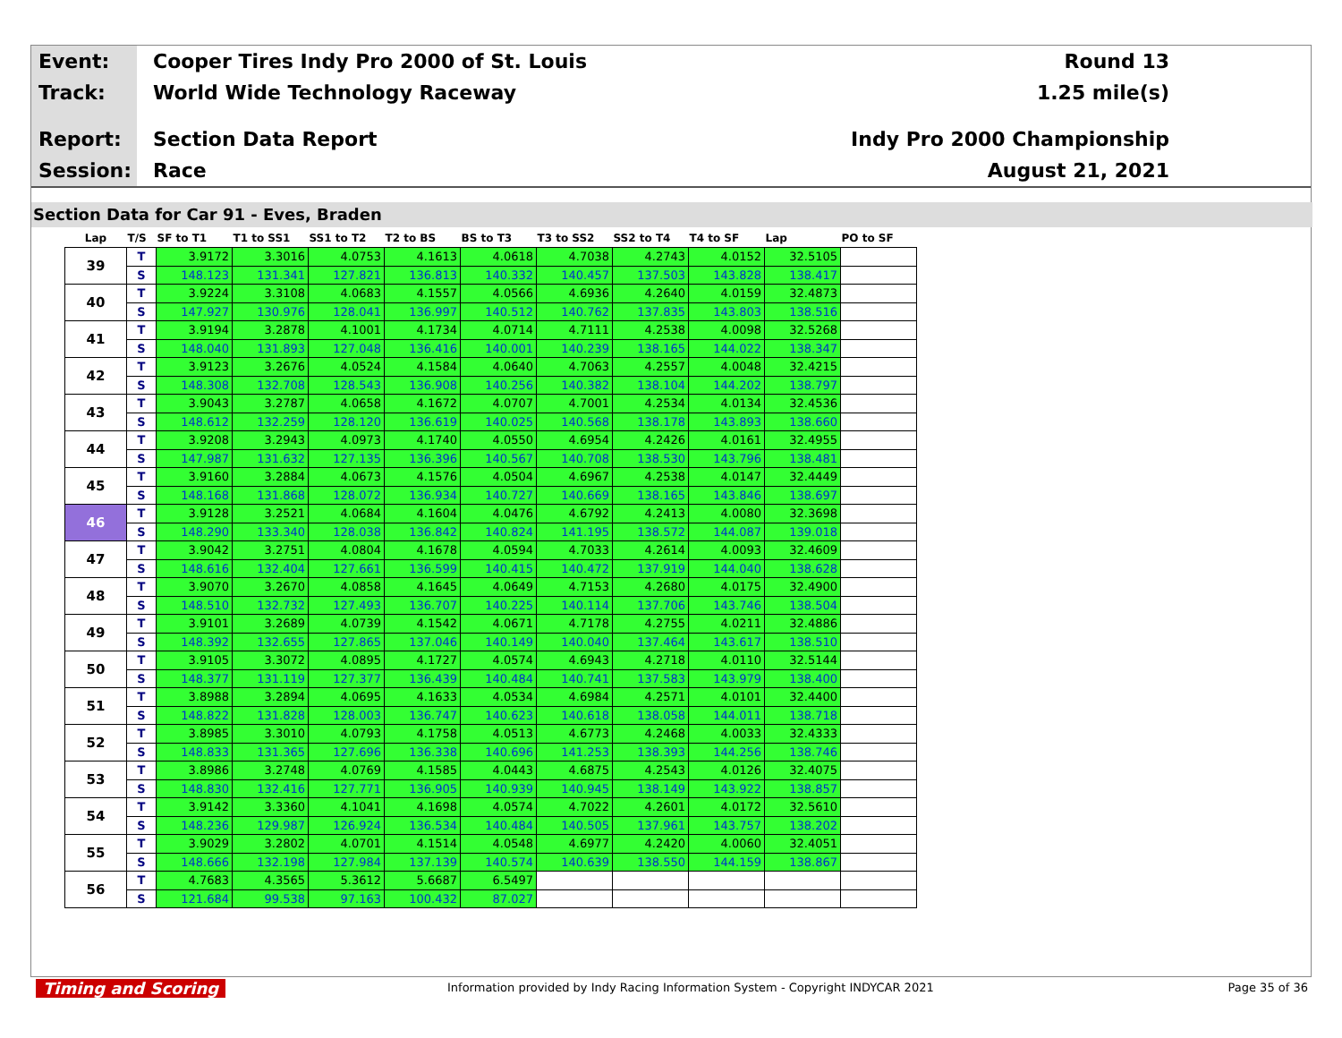Event: Cooper Tires Indy Pro 2000 of St. Louis Round 13
Track: World Wide Technology Raceway 1.25 mile(s)
Report: Section Data Report Indy Pro 2000 Championship
Session: Race August 21, 2021
Section Data for Car 91 - Eves, Braden
| Lap | T/S | SF to T1 | T1 to SS1 | SS1 to T2 | T2 to BS | BS to T3 | T3 to SS2 | SS2 to T4 | T4 to SF | Lap | PO to SF |
| --- | --- | --- | --- | --- | --- | --- | --- | --- | --- | --- | --- |
| 39 | T | 3.9172 | 3.3016 | 4.0753 | 4.1613 | 4.0618 | 4.7038 | 4.2743 | 4.0152 | 32.5105 | |
| | S | 148.123 | 131.341 | 127.821 | 136.813 | 140.332 | 140.457 | 137.503 | 143.828 | 138.417 | |
| 40 | T | 3.9224 | 3.3108 | 4.0683 | 4.1557 | 4.0566 | 4.6936 | 4.2640 | 4.0159 | 32.4873 | |
| | S | 147.927 | 130.976 | 128.041 | 136.997 | 140.512 | 140.762 | 137.835 | 143.803 | 138.516 | |
| 41 | T | 3.9194 | 3.2878 | 4.1001 | 4.1734 | 4.0714 | 4.7111 | 4.2538 | 4.0098 | 32.5268 | |
| | S | 148.040 | 131.893 | 127.048 | 136.416 | 140.001 | 140.239 | 138.165 | 144.022 | 138.347 | |
| 42 | T | 3.9123 | 3.2676 | 4.0524 | 4.1584 | 4.0640 | 4.7063 | 4.2557 | 4.0048 | 32.4215 | |
| | S | 148.308 | 132.708 | 128.543 | 136.908 | 140.256 | 140.382 | 138.104 | 144.202 | 138.797 | |
| 43 | T | 3.9043 | 3.2787 | 4.0658 | 4.1672 | 4.0707 | 4.7001 | 4.2534 | 4.0134 | 32.4536 | |
| | S | 148.612 | 132.259 | 128.120 | 136.619 | 140.025 | 140.568 | 138.178 | 143.893 | 138.660 | |
| 44 | T | 3.9208 | 3.2943 | 4.0973 | 4.1740 | 4.0550 | 4.6954 | 4.2426 | 4.0161 | 32.4955 | |
| | S | 147.987 | 131.632 | 127.135 | 136.396 | 140.567 | 140.708 | 138.530 | 143.796 | 138.481 | |
| 45 | T | 3.9160 | 3.2884 | 4.0673 | 4.1576 | 4.0504 | 4.6967 | 4.2538 | 4.0147 | 32.4449 | |
| | S | 148.168 | 131.868 | 128.072 | 136.934 | 140.727 | 140.669 | 138.165 | 143.846 | 138.697 | |
| 46 | T | 3.9128 | 3.2521 | 4.0684 | 4.1604 | 4.0476 | 4.6792 | 4.2413 | 4.0080 | 32.3698 | |
| | S | 148.290 | 133.340 | 128.038 | 136.842 | 140.824 | 141.195 | 138.572 | 144.087 | 139.018 | |
| 47 | T | 3.9042 | 3.2751 | 4.0804 | 4.1678 | 4.0594 | 4.7033 | 4.2614 | 4.0093 | 32.4609 | |
| | S | 148.616 | 132.404 | 127.661 | 136.599 | 140.415 | 140.472 | 137.919 | 144.040 | 138.628 | |
| 48 | T | 3.9070 | 3.2670 | 4.0858 | 4.1645 | 4.0649 | 4.7153 | 4.2680 | 4.0175 | 32.4900 | |
| | S | 148.510 | 132.732 | 127.493 | 136.707 | 140.225 | 140.114 | 137.706 | 143.746 | 138.504 | |
| 49 | T | 3.9101 | 3.2689 | 4.0739 | 4.1542 | 4.0671 | 4.7178 | 4.2755 | 4.0211 | 32.4886 | |
| | S | 148.392 | 132.655 | 127.865 | 137.046 | 140.149 | 140.040 | 137.464 | 143.617 | 138.510 | |
| 50 | T | 3.9105 | 3.3072 | 4.0895 | 4.1727 | 4.0574 | 4.6943 | 4.2718 | 4.0110 | 32.5144 | |
| | S | 148.377 | 131.119 | 127.377 | 136.439 | 140.484 | 140.741 | 137.583 | 143.979 | 138.400 | |
| 51 | T | 3.8988 | 3.2894 | 4.0695 | 4.1633 | 4.0534 | 4.6984 | 4.2571 | 4.0101 | 32.4400 | |
| | S | 148.822 | 131.828 | 128.003 | 136.747 | 140.623 | 140.618 | 138.058 | 144.011 | 138.718 | |
| 52 | T | 3.8985 | 3.3010 | 4.0793 | 4.1758 | 4.0513 | 4.6773 | 4.2468 | 4.0033 | 32.4333 | |
| | S | 148.833 | 131.365 | 127.696 | 136.338 | 140.696 | 141.253 | 138.393 | 144.256 | 138.746 | |
| 53 | T | 3.8986 | 3.2748 | 4.0769 | 4.1585 | 4.0443 | 4.6875 | 4.2543 | 4.0126 | 32.4075 | |
| | S | 148.830 | 132.416 | 127.771 | 136.905 | 140.939 | 140.945 | 138.149 | 143.922 | 138.857 | |
| 54 | T | 3.9142 | 3.3360 | 4.1041 | 4.1698 | 4.0574 | 4.7022 | 4.2601 | 4.0172 | 32.5610 | |
| | S | 148.236 | 129.987 | 126.924 | 136.534 | 140.484 | 140.505 | 137.961 | 143.757 | 138.202 | |
| 55 | T | 3.9029 | 3.2802 | 4.0701 | 4.1514 | 4.0548 | 4.6977 | 4.2420 | 4.0060 | 32.4051 | |
| | S | 148.666 | 132.198 | 127.984 | 137.139 | 140.574 | 140.639 | 138.550 | 144.159 | 138.867 | |
| 56 | T | 4.7683 | 4.3565 | 5.3612 | 5.6687 | 6.5497 | | | | | |
| | S | 121.684 | 99.538 | 97.163 | 100.432 | 87.027 | | | | | |
Timing and Scoring Information provided by Indy Racing Information System - Copyright INDYCAR 2021 Page 35 of 36